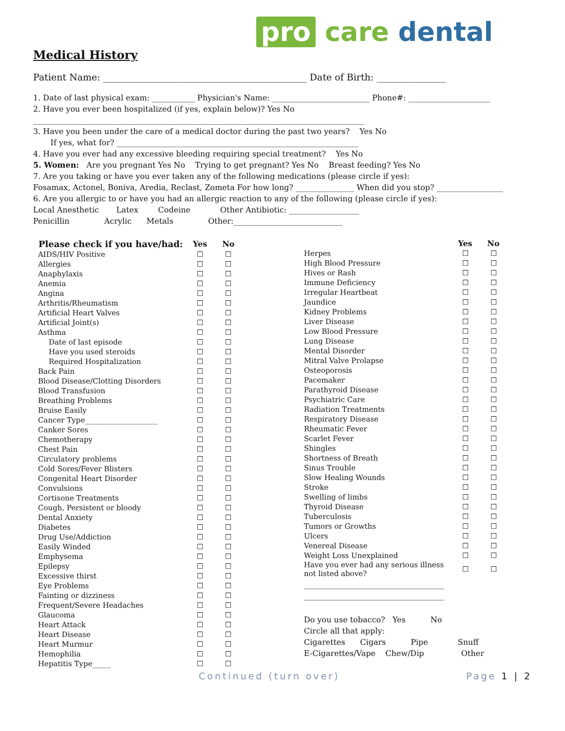pro care dental
Medical History
Patient Name: ____________________________________________ Date of Birth: _______________
1. Date of last physical exam: ___________ Physician's Name: _________________________ Phone#: _____________________
2. Have you ever been hospitalized (if yes, explain below)? Yes No
_____________________________________________________________________________________
3. Have you been under the care of a medical doctor during the past two years? Yes No
If yes, what for? ______________________________________________________________
4. Have you ever had any excessive bleeding requiring special treatment? Yes No
5. Women: Are you pregnant Yes No Trying to get pregnant? Yes No Breast feeding? Yes No
7. Are you taking or have you ever taken any of the following medications (please circle if yes):
Fosamax, Actonel, Boniva, Aredia, Reclast, Zometa For how long? _______________ When did you stop? _________________
6. Are you allergic to or have you had an allergic reaction to any of the following (please circle if yes):
Local Anesthetic Latex Codeine Other Antibiotic: __________________
Penicillin Acrylic Metals Other:____________________________
| Please check if you have/had: | Yes | No |
| --- | --- | --- |
| AIDS/HIV Positive | ☐ | ☐ |
| Allergies | ☐ | ☐ |
| Anaphylaxis | ☐ | ☐ |
| Anemia | ☐ | ☐ |
| Angina | ☐ | ☐ |
| Arthritis/Rheumatism | ☐ | ☐ |
| Artificial Heart Valves | ☐ | ☐ |
| Artificial Joint(s) | ☐ | ☐ |
| Asthma | ☐ | ☐ |
| Date of last episode | ☐ | ☐ |
| Have you used steroids | ☐ | ☐ |
| Required Hospitalization | ☐ | ☐ |
| Back Pain | ☐ | ☐ |
| Blood Disease/Clotting Disorders | ☐ | ☐ |
| Blood Transfusion | ☐ | ☐ |
| Breathing Problems | ☐ | ☐ |
| Bruise Easily | ☐ | ☐ |
| Cancer Type____________________ | ☐ | ☐ |
| Canker Sores | ☐ | ☐ |
| Chemotherapy | ☐ | ☐ |
| Chest Pain | ☐ | ☐ |
| Circulatory problems | ☐ | ☐ |
| Cold Sores/Fever Blisters | ☐ | ☐ |
| Congenital Heart Disorder | ☐ | ☐ |
| Convulsions | ☐ | ☐ |
| Cortisone Treatments | ☐ | ☐ |
| Cough, Persistent or bloody | ☐ | ☐ |
| Dental Anxiety | ☐ | ☐ |
| Diabetes | ☐ | ☐ |
| Drug Use/Addiction | ☐ | ☐ |
| Easily Winded | ☐ | ☐ |
| Emphysema | ☐ | ☐ |
| Epilepsy | ☐ | ☐ |
| Excessive thirst | ☐ | ☐ |
| Eye Problems | ☐ | ☐ |
| Fainting or dizziness | ☐ | ☐ |
| Frequent/Severe Headaches | ☐ | ☐ |
| Glaucoma | ☐ | ☐ |
| Heart Attack | ☐ | ☐ |
| Heart Disease | ☐ | ☐ |
| Heart Murmur | ☐ | ☐ |
| Hemophilia | ☐ | ☐ |
| Hepatitis Type_____ | ☐ | ☐ |
| | Yes | No |
| --- | --- | --- |
| Herpes | ☐ | ☐ |
| High Blood Pressure | ☐ | ☐ |
| Hives or Rash | ☐ | ☐ |
| Immune Deficiency | ☐ | ☐ |
| Irregular Heartbeat | ☐ | ☐ |
| Jaundice | ☐ | ☐ |
| Kidney Problems | ☐ | ☐ |
| Liver Disease | ☐ | ☐ |
| Low Blood Pressure | ☐ | ☐ |
| Lung Disease | ☐ | ☐ |
| Mental Disorder | ☐ | ☐ |
| Mitral Valve Prolapse | ☐ | ☐ |
| Osteoporosis | ☐ | ☐ |
| Pacemaker | ☐ | ☐ |
| Parathyroid Disease | ☐ | ☐ |
| Psychiatric Care | ☐ | ☐ |
| Radiation Treatments | ☐ | ☐ |
| Respiratory Disease | ☐ | ☐ |
| Rheumatic Fever | ☐ | ☐ |
| Scarlet Fever | ☐ | ☐ |
| Shingles | ☐ | ☐ |
| Shortness of Breath | ☐ | ☐ |
| Sinus Trouble | ☐ | ☐ |
| Slow Healing Wounds | ☐ | ☐ |
| Stroke | ☐ | ☐ |
| Swelling of limbs | ☐ | ☐ |
| Thyroid Disease | ☐ | ☐ |
| Tuberculosis | ☐ | ☐ |
| Tumors or Growths | ☐ | ☐ |
| Ulcers | ☐ | ☐ |
| Venereal Disease | ☐ | ☐ |
| Weight Loss Unexplained | ☐ | ☐ |
| Have you ever had any serious illness not listed above? | ☐ | ☐ |
____________________________________
____________________________________
Do you use tobacco? Yes No
Circle all that apply:
Cigarettes Cigars Pipe Snuff
E-Cigarettes/Vape Chew/Dip Other
Continued (turn over) Page 1 | 2